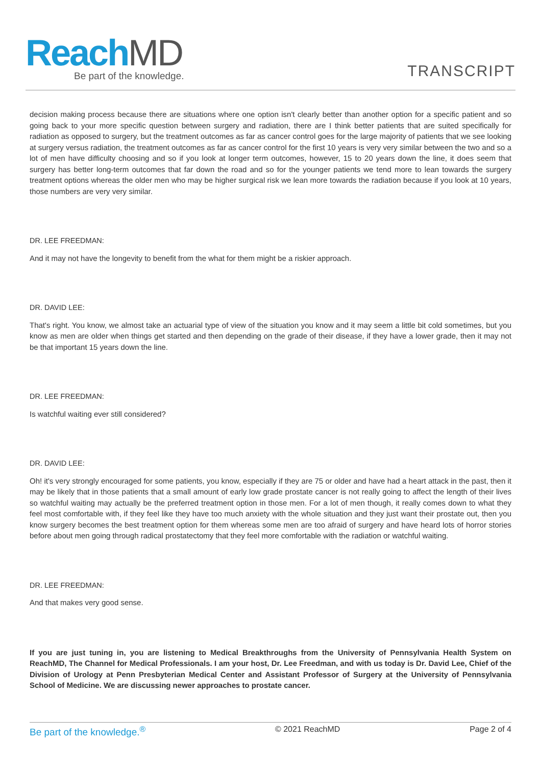Reach MD
Be part of the knowledge.
TRANSCRIPT
decision making process because there are situations where one option isn't clearly better than another option for a specific patient and so going back to your more specific question between surgery and radiation, there are I think better patients that are suited specifically for radiation as opposed to surgery, but the treatment outcomes as far as cancer control goes for the large majority of patients that we see looking at surgery versus radiation, the treatment outcomes as far as cancer control for the first 10 years is very very similar between the two and so a lot of men have difficulty choosing and so if you look at longer term outcomes, however, 15 to 20 years down the line, it does seem that surgery has better long-term outcomes that far down the road and so for the younger patients we tend more to lean towards the surgery treatment options whereas the older men who may be higher surgical risk we lean more towards the radiation because if you look at 10 years, those numbers are very very similar.
DR. LEE FREEDMAN:
And it may not have the longevity to benefit from the what for them might be a riskier approach.
DR. DAVID LEE:
That's right. You know, we almost take an actuarial type of view of the situation you know and it may seem a little bit cold sometimes, but you know as men are older when things get started and then depending on the grade of their disease, if they have a lower grade, then it may not be that important 15 years down the line.
DR. LEE FREEDMAN:
Is watchful waiting ever still considered?
DR. DAVID LEE:
Oh! it's very strongly encouraged for some patients, you know, especially if they are 75 or older and have had a heart attack in the past, then it may be likely that in those patients that a small amount of early low grade prostate cancer is not really going to affect the length of their lives so watchful waiting may actually be the preferred treatment option in those men. For a lot of men though, it really comes down to what they feel most comfortable with, if they feel like they have too much anxiety with the whole situation and they just want their prostate out, then you know surgery becomes the best treatment option for them whereas some men are too afraid of surgery and have heard lots of horror stories before about men going through radical prostatectomy that they feel more comfortable with the radiation or watchful waiting.
DR. LEE FREEDMAN:
And that makes very good sense.
If you are just tuning in, you are listening to Medical Breakthroughs from the University of Pennsylvania Health System on ReachMD, The Channel for Medical Professionals. I am your host, Dr. Lee Freedman, and with us today is Dr. David Lee, Chief of the Division of Urology at Penn Presbyterian Medical Center and Assistant Professor of Surgery at the University of Pennsylvania School of Medicine. We are discussing newer approaches to prostate cancer.
Be part of the knowledge.<sup>®</sup> © 2021 ReachMD Page 2 of 4